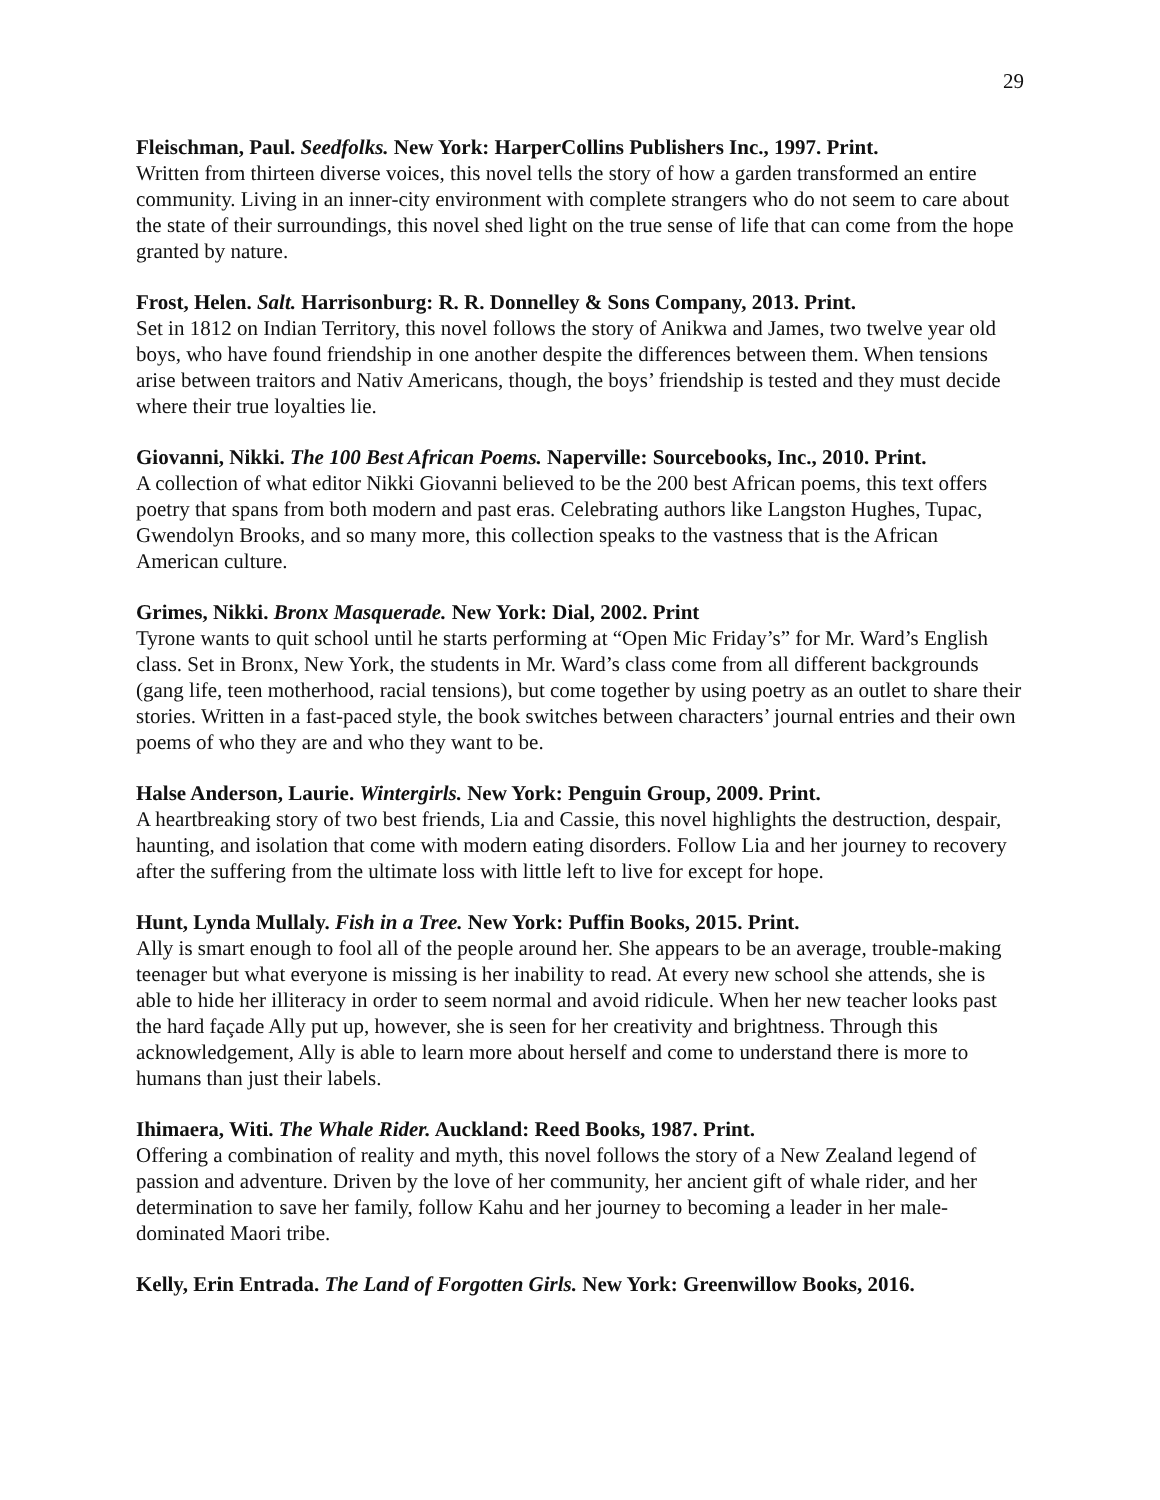29
Fleischman, Paul. Seedfolks. New York: HarperCollins Publishers Inc., 1997. Print.
Written from thirteen diverse voices, this novel tells the story of how a garden transformed an entire community. Living in an inner-city environment with complete strangers who do not seem to care about the state of their surroundings, this novel shed light on the true sense of life that can come from the hope granted by nature.
Frost, Helen. Salt. Harrisonburg: R. R. Donnelley & Sons Company, 2013. Print.
Set in 1812 on Indian Territory, this novel follows the story of Anikwa and James, two twelve year old boys, who have found friendship in one another despite the differences between them. When tensions arise between traitors and Nativ Americans, though, the boys’ friendship is tested and they must decide where their true loyalties lie.
Giovanni, Nikki. The 100 Best African Poems. Naperville: Sourcebooks, Inc., 2010. Print.
A collection of what editor Nikki Giovanni believed to be the 200 best African poems, this text offers poetry that spans from both modern and past eras. Celebrating authors like Langston Hughes, Tupac, Gwendolyn Brooks, and so many more, this collection speaks to the vastness that is the African American culture.
Grimes, Nikki. Bronx Masquerade. New York: Dial, 2002. Print
Tyrone wants to quit school until he starts performing at “Open Mic Friday’s” for Mr. Ward’s English class. Set in Bronx, New York, the students in Mr. Ward’s class come from all different backgrounds (gang life, teen motherhood, racial tensions), but come together by using poetry as an outlet to share their stories. Written in a fast-paced style, the book switches between characters’ journal entries and their own poems of who they are and who they want to be.
Halse Anderson, Laurie. Wintergirls. New York: Penguin Group, 2009. Print.
A heartbreaking story of two best friends, Lia and Cassie, this novel highlights the destruction, despair, haunting, and isolation that come with modern eating disorders. Follow Lia and her journey to recovery after the suffering from the ultimate loss with little left to live for except for hope.
Hunt, Lynda Mullaly. Fish in a Tree. New York: Puffin Books, 2015. Print.
Ally is smart enough to fool all of the people around her. She appears to be an average, trouble-making teenager but what everyone is missing is her inability to read. At every new school she attends, she is able to hide her illiteracy in order to seem normal and avoid ridicule. When her new teacher looks past the hard façade Ally put up, however, she is seen for her creativity and brightness. Through this acknowledgement, Ally is able to learn more about herself and come to understand there is more to humans than just their labels.
Ihimaera, Witi. The Whale Rider. Auckland: Reed Books, 1987. Print.
Offering a combination of reality and myth, this novel follows the story of a New Zealand legend of passion and adventure. Driven by the love of her community, her ancient gift of whale rider, and her determination to save her family, follow Kahu and her journey to becoming a leader in her male-dominated Maori tribe.
Kelly, Erin Entrada. The Land of Forgotten Girls. New York: Greenwillow Books, 2016.